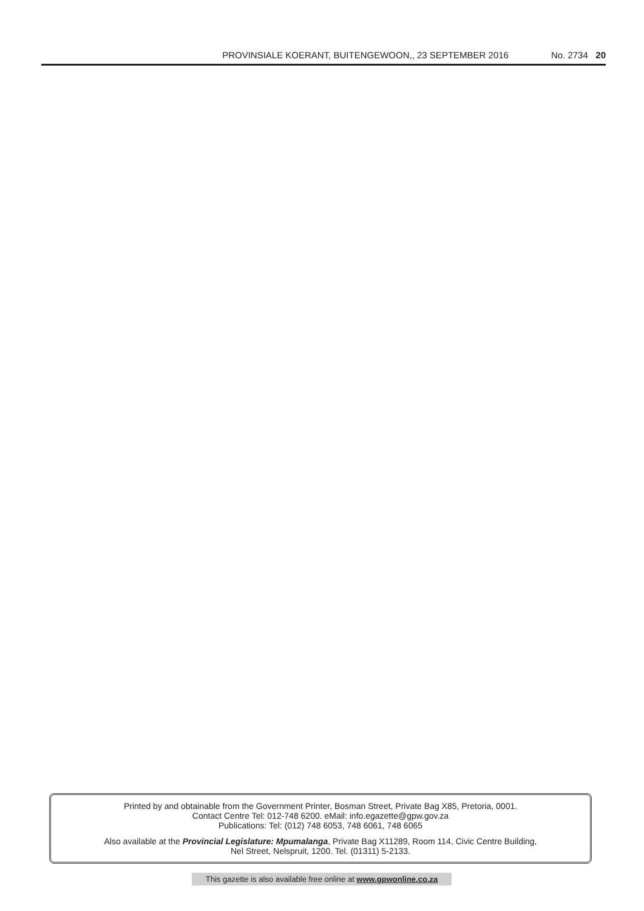PROVINSIALE KOERANT, BUITENGEWOON,, 23 SEPTEMBER 2016 No. 2734 20
Printed by and obtainable from the Government Printer, Bosman Street, Private Bag X85, Pretoria, 0001.
Contact Centre Tel: 012-748 6200. eMail: info.egazette@gpw.gov.za
Publications: Tel: (012) 748 6053, 748 6061, 748 6065
Also available at the Provincial Legislature: Mpumalanga, Private Bag X11289, Room 114, Civic Centre Building,
Nel Street, Nelspruit, 1200. Tel. (01311) 5-2133.
This gazette is also available free online at www.gpwonline.co.za